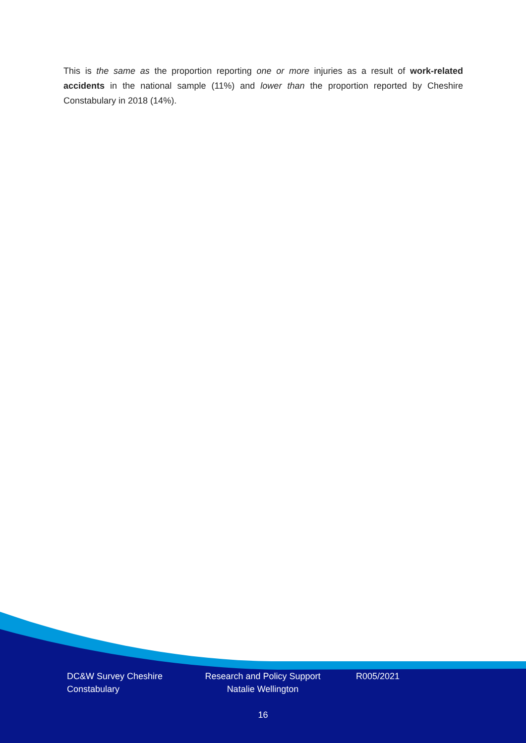This is the same as the proportion reporting one or more injuries as a result of work-related accidents in the national sample (11%) and lower than the proportion reported by Cheshire Constabulary in 2018 (14%).
DC&W Survey Cheshire Constabulary
Research and Policy Support Natalie Wellington
R005/2021
16